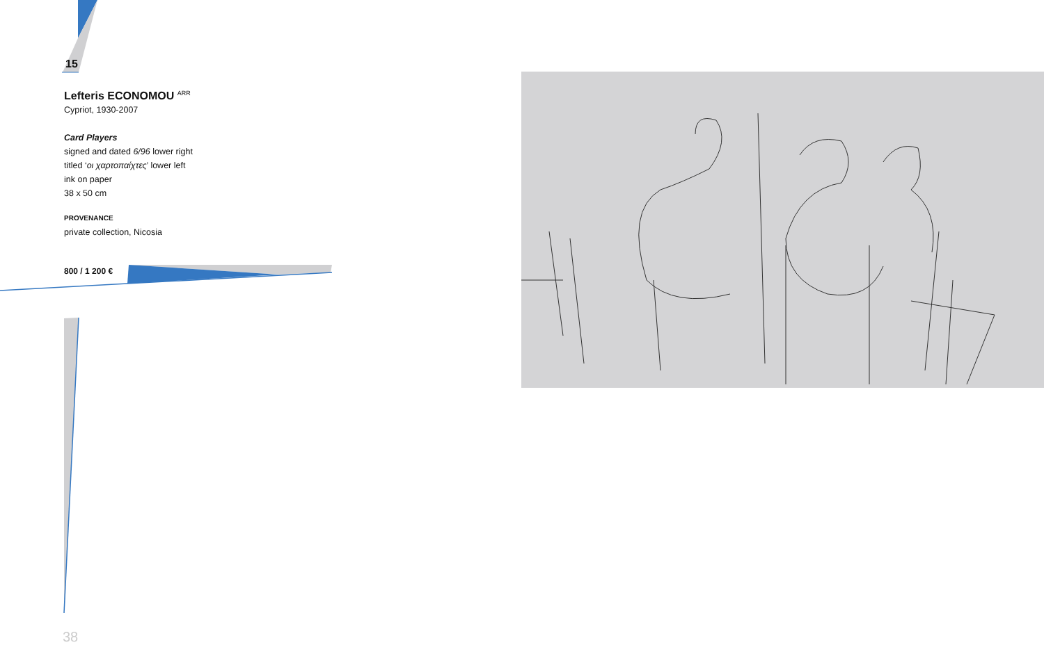15
Lefteris ECONOMOU <sup>ARR</sup>
Cypriot, 1930-2007
Card Players
signed and dated 6/96 lower right
titled ‘οι χαρτοπαίχτες’ lower left
ink on paper
38 x 50 cm
PROVENANCE
private collection, Nicosia
800 / 1 200 €
38